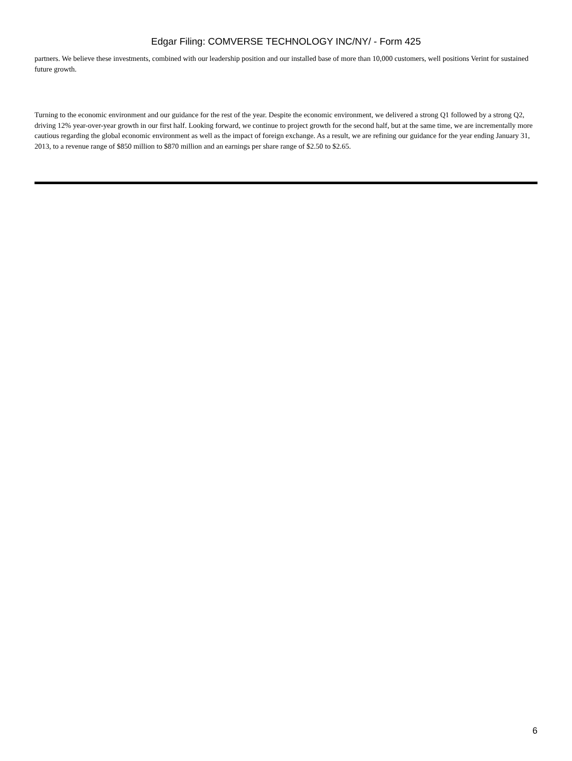Edgar Filing: COMVERSE TECHNOLOGY INC/NY/ - Form 425
partners. We believe these investments, combined with our leadership position and our installed base of more than 10,000 customers, well positions Verint for sustained future growth.
Turning to the economic environment and our guidance for the rest of the year. Despite the economic environment, we delivered a strong Q1 followed by a strong Q2, driving 12% year-over-year growth in our first half. Looking forward, we continue to project growth for the second half, but at the same time, we are incrementally more cautious regarding the global economic environment as well as the impact of foreign exchange. As a result, we are refining our guidance for the year ending January 31, 2013, to a revenue range of $850 million to $870 million and an earnings per share range of $2.50 to $2.65.
6